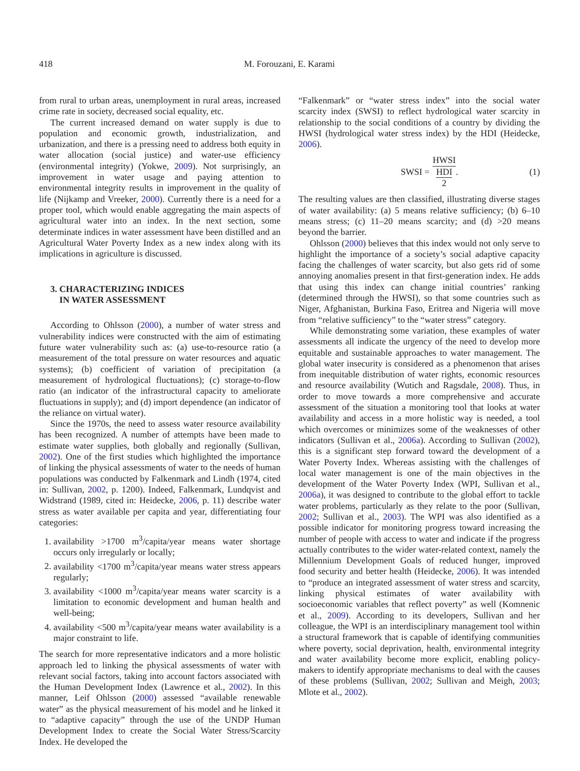418 M. Forouzani, E. Karami
from rural to urban areas, unemployment in rural areas, increased crime rate in society, decreased social equality, etc.
The current increased demand on water supply is due to population and economic growth, industrialization, and urbanization, and there is a pressing need to address both equity in water allocation (social justice) and water-use efficiency (environmental integrity) (Yokwe, 2009). Not surprisingly, an improvement in water usage and paying attention to environmental integrity results in improvement in the quality of life (Nijkamp and Vreeker, 2000). Currently there is a need for a proper tool, which would enable aggregating the main aspects of agricultural water into an index. In the next section, some determinate indices in water assessment have been distilled and an Agricultural Water Poverty Index as a new index along with its implications in agriculture is discussed.
3. CHARACTERIZING INDICES
IN WATER ASSESSMENT
According to Ohlsson (2000), a number of water stress and vulnerability indices were constructed with the aim of estimating future water vulnerability such as: (a) use-to-resource ratio (a measurement of the total pressure on water resources and aquatic systems); (b) coefficient of variation of precipitation (a measurement of hydrological fluctuations); (c) storage-to-flow ratio (an indicator of the infrastructural capacity to ameliorate fluctuations in supply); and (d) import dependence (an indicator of the reliance on virtual water).
Since the 1970s, the need to assess water resource availability has been recognized. A number of attempts have been made to estimate water supplies, both globally and regionally (Sullivan, 2002). One of the first studies which highlighted the importance of linking the physical assessments of water to the needs of human populations was conducted by Falkenmark and Lindh (1974, cited in: Sullivan, 2002, p. 1200). Indeed, Falkenmark, Lundqvist and Widstrand (1989, cited in: Heidecke, 2006, p. 11) describe water stress as water available per capita and year, differentiating four categories:
1. availability >1700 m<sup>3</sup>/capita/year means water shortage occurs only irregularly or locally;
2. availability <1700 m<sup>3</sup>/capita/year means water stress appears regularly;
3. availability <1000 m<sup>3</sup>/capita/year means water scarcity is a limitation to economic development and human health and well-being;
4. availability <500 m<sup>3</sup>/capita/year means water availability is a major constraint to life.
The search for more representative indicators and a more holistic approach led to linking the physical assessments of water with relevant social factors, taking into account factors associated with the Human Development Index (Lawrence et al., 2002). In this manner, Leif Ohlsson (2000) assessed “available renewable water” as the physical measurement of his model and he linked it to “adaptive capacity” through the use of the UNDP Human Development Index to create the Social Water Stress/Scarcity Index. He developed the
“Falkenmark” or “water stress index” into the social water scarcity index (SWSI) to reflect hydrological water scarcity in relationship to the social conditions of a country by dividing the HWSI (hydrological water stress index) by the HDI (Heidecke, 2006).
SWSI = HWSI HDI 2. (1)
The resulting values are then classified, illustrating diverse stages of water availability: (a) 5 means relative sufficiency; (b) 6–10 means stress; (c) 11–20 means scarcity; and (d) >20 means beyond the barrier.
Ohlsson (2000) believes that this index would not only serve to highlight the importance of a society’s social adaptive capacity facing the challenges of water scarcity, but also gets rid of some annoying anomalies present in that first-generation index. He adds that using this index can change initial countries’ ranking (determined through the HWSI), so that some countries such as Niger, Afghanistan, Burkina Faso, Eritrea and Nigeria will move from “relative sufficiency” to the “water stress” category.
While demonstrating some variation, these examples of water assessments all indicate the urgency of the need to develop more equitable and sustainable approaches to water management. The global water insecurity is considered as a phenomenon that arises from inequitable distribution of water rights, economic resources and resource availability (Wutich and Ragsdale, 2008). Thus, in order to move towards a more comprehensive and accurate assessment of the situation a monitoring tool that looks at water availability and access in a more holistic way is needed, a tool which overcomes or minimizes some of the weaknesses of other indicators (Sullivan et al., 2006a). According to Sullivan (2002), this is a significant step forward toward the development of a Water Poverty Index. Whereas assisting with the challenges of local water management is one of the main objectives in the development of the Water Poverty Index (WPI, Sullivan et al., 2006a), it was designed to contribute to the global effort to tackle water problems, particularly as they relate to the poor (Sullivan, 2002; Sullivan et al., 2003). The WPI was also identified as a possible indicator for monitoring progress toward increasing the number of people with access to water and indicate if the progress actually contributes to the wider water-related context, namely the Millennium Development Goals of reduced hunger, improved food security and better health (Heidecke, 2006). It was intended to “produce an integrated assessment of water stress and scarcity, linking physical estimates of water availability with socioeconomic variables that reflect poverty” as well (Komnenic et al., 2009). According to its developers, Sullivan and her colleague, the WPI is an interdisciplinary management tool within a structural framework that is capable of identifying communities where poverty, social deprivation, health, environmental integrity and water availability become more explicit, enabling policy-makers to identify appropriate mechanisms to deal with the causes of these problems (Sullivan, 2002; Sullivan and Meigh, 2003; Mlote et al., 2002).